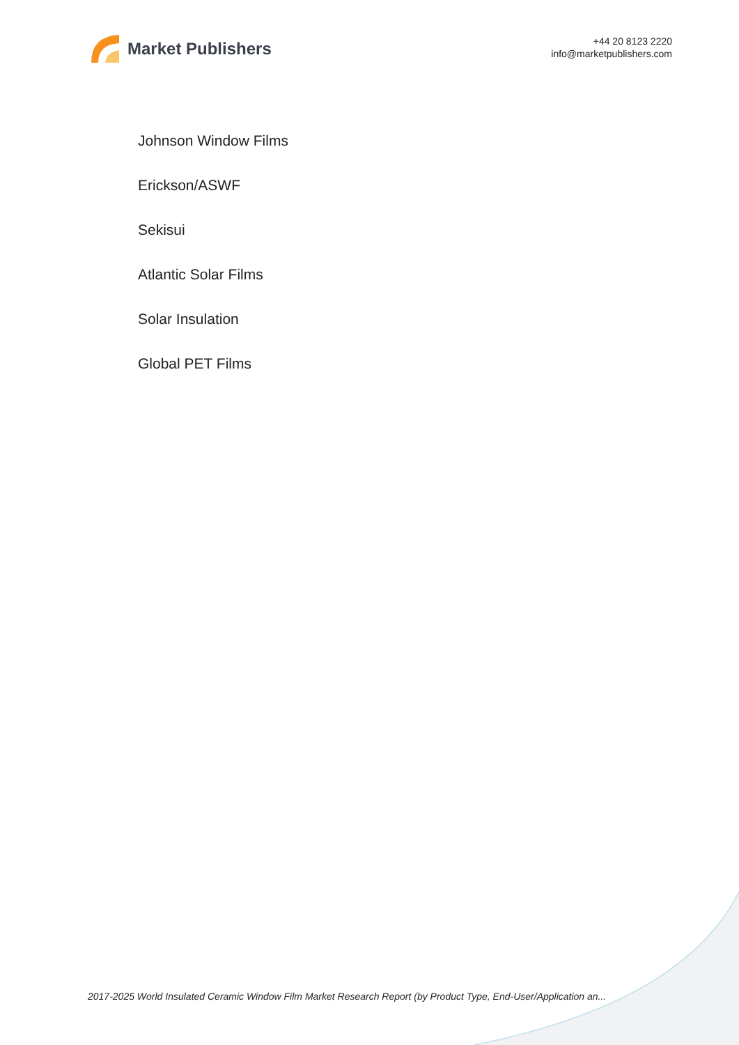Market Publishers
+44 20 8123 2220
info@marketpublishers.com
Johnson Window Films
Erickson/ASWF
Sekisui
Atlantic Solar Films
Solar Insulation
Global PET Films
2017-2025 World Insulated Ceramic Window Film Market Research Report (by Product Type, End-User/Application an...